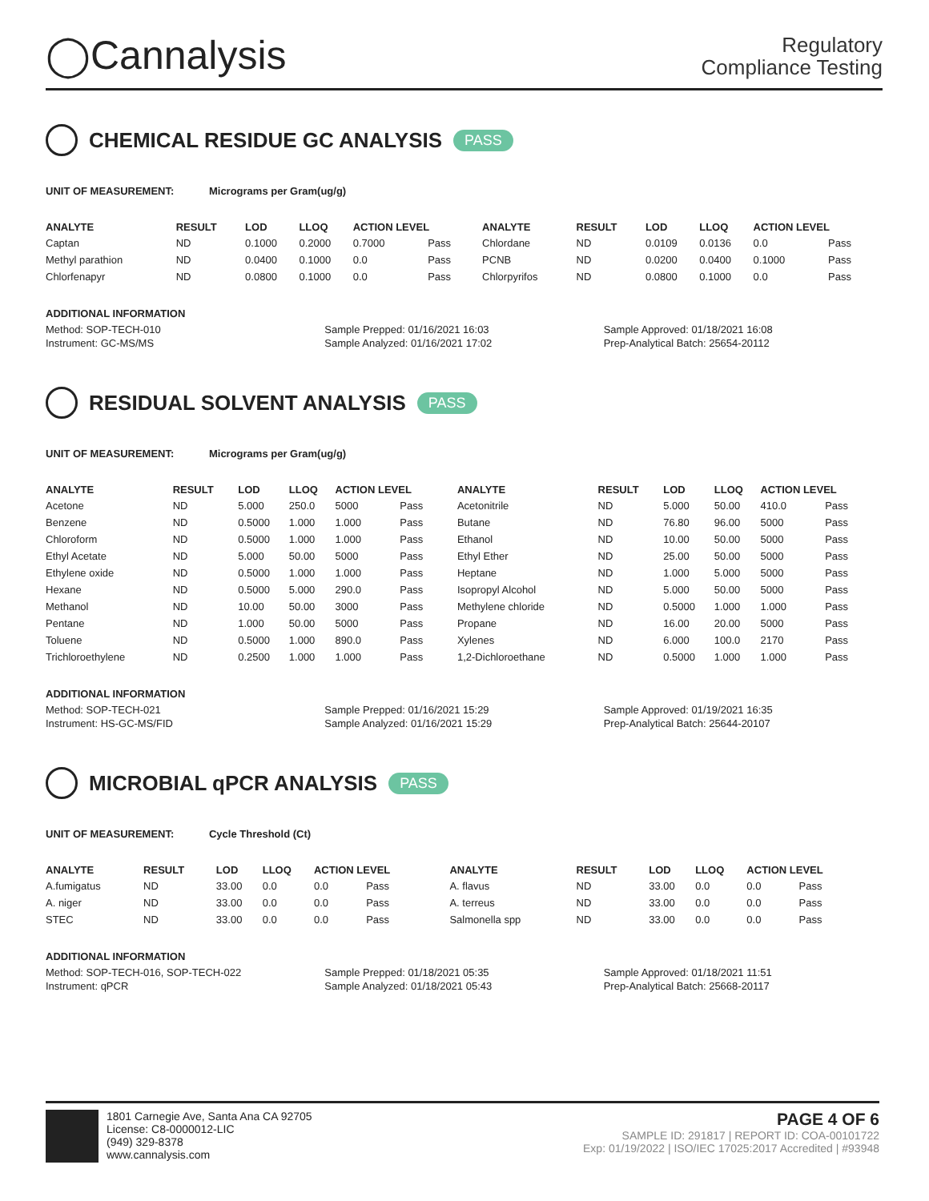◯Cannalysis
Regulatory
Compliance Testing
CHEMICAL RESIDUE GC ANALYSIS PASS
UNIT OF MEASUREMENT: Micrograms per Gram(ug/g)
| ANALYTE | RESULT | LOD | LLOQ | ACTION LEVEL | | ANALYTE | RESULT | LOD | LLOQ | ACTION LEVEL | |
| --- | --- | --- | --- | --- | --- | --- | --- | --- | --- | --- | --- |
| Captan | ND | 0.1000 | 0.2000 | 0.7000 | Pass | Chlordane | ND | 0.0109 | 0.0136 | 0.0 | Pass |
| Methyl parathion | ND | 0.0400 | 0.1000 | 0.0 | Pass | PCNB | ND | 0.0200 | 0.0400 | 0.1000 | Pass |
| Chlorfenapyr | ND | 0.0800 | 0.1000 | 0.0 | Pass | Chlorpyrifos | ND | 0.0800 | 0.1000 | 0.0 | Pass |
ADDITIONAL INFORMATION
Method: SOP-TECH-010
Instrument: GC-MS/MS
Sample Prepped: 01/16/2021 16:03
Sample Analyzed: 01/16/2021 17:02
Sample Approved: 01/18/2021 16:08
Prep-Analytical Batch: 25654-20112
RESIDUAL SOLVENT ANALYSIS PASS
UNIT OF MEASUREMENT: Micrograms per Gram(ug/g)
| ANALYTE | RESULT | LOD | LLOQ | ACTION LEVEL | | ANALYTE | RESULT | LOD | LLOQ | ACTION LEVEL | |
| --- | --- | --- | --- | --- | --- | --- | --- | --- | --- | --- | --- |
| Acetone | ND | 5.000 | 250.0 | 5000 | Pass | Acetonitrile | ND | 5.000 | 50.00 | 410.0 | Pass |
| Benzene | ND | 0.5000 | 1.000 | 1.000 | Pass | Butane | ND | 76.80 | 96.00 | 5000 | Pass |
| Chloroform | ND | 0.5000 | 1.000 | 1.000 | Pass | Ethanol | ND | 10.00 | 50.00 | 5000 | Pass |
| Ethyl Acetate | ND | 5.000 | 50.00 | 5000 | Pass | Ethyl Ether | ND | 25.00 | 50.00 | 5000 | Pass |
| Ethylene oxide | ND | 0.5000 | 1.000 | 1.000 | Pass | Heptane | ND | 1.000 | 5.000 | 5000 | Pass |
| Hexane | ND | 0.5000 | 5.000 | 290.0 | Pass | Isopropyl Alcohol | ND | 5.000 | 50.00 | 5000 | Pass |
| Methanol | ND | 10.00 | 50.00 | 3000 | Pass | Methylene chloride | ND | 0.5000 | 1.000 | 1.000 | Pass |
| Pentane | ND | 1.000 | 50.00 | 5000 | Pass | Propane | ND | 16.00 | 20.00 | 5000 | Pass |
| Toluene | ND | 0.5000 | 1.000 | 890.0 | Pass | Xylenes | ND | 6.000 | 100.0 | 2170 | Pass |
| Trichloroethylene | ND | 0.2500 | 1.000 | 1.000 | Pass | 1,2-Dichloroethane | ND | 0.5000 | 1.000 | 1.000 | Pass |
ADDITIONAL INFORMATION
Method: SOP-TECH-021
Instrument: HS-GC-MS/FID
Sample Prepped: 01/16/2021 15:29
Sample Analyzed: 01/16/2021 15:29
Sample Approved: 01/19/2021 16:35
Prep-Analytical Batch: 25644-20107
MICROBIAL qPCR ANALYSIS PASS
UNIT OF MEASUREMENT: Cycle Threshold (Ct)
| ANALYTE | RESULT | LOD | LLOQ | ACTION LEVEL | | ANALYTE | RESULT | LOD | LLOQ | ACTION LEVEL | |
| --- | --- | --- | --- | --- | --- | --- | --- | --- | --- | --- | --- |
| A.fumigatus | ND | 33.00 | 0.0 | 0.0 | Pass | A. flavus | ND | 33.00 | 0.0 | 0.0 | Pass |
| A. niger | ND | 33.00 | 0.0 | 0.0 | Pass | A. terreus | ND | 33.00 | 0.0 | 0.0 | Pass |
| STEC | ND | 33.00 | 0.0 | 0.0 | Pass | Salmonella spp | ND | 33.00 | 0.0 | 0.0 | Pass |
ADDITIONAL INFORMATION
Method: SOP-TECH-016, SOP-TECH-022
Instrument: qPCR
Sample Prepped: 01/18/2021 05:35
Sample Analyzed: 01/18/2021 05:43
Sample Approved: 01/18/2021 11:51
Prep-Analytical Batch: 25668-20117
1801 Carnegie Ave, Santa Ana CA 92705
License: C8-0000012-LIC
(949) 329-8378
www.cannalysis.com
PAGE 4 OF 6
SAMPLE ID: 291817 | REPORT ID: COA-00101722
Exp: 01/19/2022 | ISO/IEC 17025:2017 Accredited | #93948